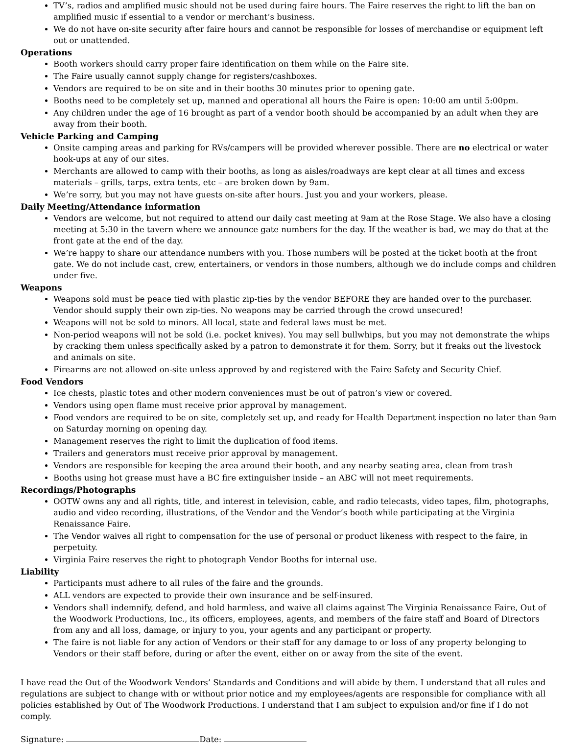TV’s, radios and amplified music should not be used during faire hours. The Faire reserves the right to lift the ban on amplified music if essential to a vendor or merchant’s business.
We do not have on-site security after faire hours and cannot be responsible for losses of merchandise or equipment left out or unattended.
Operations
Booth workers should carry proper faire identification on them while on the Faire site.
The Faire usually cannot supply change for registers/cashboxes.
Vendors are required to be on site and in their booths 30 minutes prior to opening gate.
Booths need to be completely set up, manned and operational all hours the Faire is open: 10:00 am until 5:00pm.
Any children under the age of 16 brought as part of a vendor booth should be accompanied by an adult when they are away from their booth.
Vehicle Parking and Camping
Onsite camping areas and parking for RVs/campers will be provided wherever possible. There are no electrical or water hook-ups at any of our sites.
Merchants are allowed to camp with their booths, as long as aisles/roadways are kept clear at all times and excess materials – grills, tarps, extra tents, etc – are broken down by 9am.
We’re sorry, but you may not have guests on-site after hours. Just you and your workers, please.
Daily Meeting/Attendance information
Vendors are welcome, but not required to attend our daily cast meeting at 9am at the Rose Stage. We also have a closing meeting at 5:30 in the tavern where we announce gate numbers for the day. If the weather is bad, we may do that at the front gate at the end of the day.
We’re happy to share our attendance numbers with you. Those numbers will be posted at the ticket booth at the front gate. We do not include cast, crew, entertainers, or vendors in those numbers, although we do include comps and children under five.
Weapons
Weapons sold must be peace tied with plastic zip-ties by the vendor BEFORE they are handed over to the purchaser. Vendor should supply their own zip-ties. No weapons may be carried through the crowd unsecured!
Weapons will not be sold to minors. All local, state and federal laws must be met.
Non-period weapons will not be sold (i.e. pocket knives). You may sell bullwhips, but you may not demonstrate the whips by cracking them unless specifically asked by a patron to demonstrate it for them. Sorry, but it freaks out the livestock and animals on site.
Firearms are not allowed on-site unless approved by and registered with the Faire Safety and Security Chief.
Food Vendors
Ice chests, plastic totes and other modern conveniences must be out of patron’s view or covered.
Vendors using open flame must receive prior approval by management.
Food vendors are required to be on site, completely set up, and ready for Health Department inspection no later than 9am on Saturday morning on opening day.
Management reserves the right to limit the duplication of food items.
Trailers and generators must receive prior approval by management.
Vendors are responsible for keeping the area around their booth, and any nearby seating area, clean from trash
Booths using hot grease must have a BC fire extinguisher inside – an ABC will not meet requirements.
Recordings/Photographs
OOTW owns any and all rights, title, and interest in television, cable, and radio telecasts, video tapes, film, photographs, audio and video recording, illustrations, of the Vendor and the Vendor’s booth while participating at the Virginia Renaissance Faire.
The Vendor waives all right to compensation for the use of personal or product likeness with respect to the faire, in perpetuity.
Virginia Faire reserves the right to photograph Vendor Booths for internal use.
Liability
Participants must adhere to all rules of the faire and the grounds.
ALL vendors are expected to provide their own insurance and be self-insured.
Vendors shall indemnify, defend, and hold harmless, and waive all claims against The Virginia Renaissance Faire, Out of the Woodwork Productions, Inc., its officers, employees, agents, and members of the faire staff and Board of Directors from any and all loss, damage, or injury to you, your agents and any participant or property.
The faire is not liable for any action of Vendors or their staff for any damage to or loss of any property belonging to Vendors or their staff before, during or after the event, either on or away from the site of the event.
I have read the Out of the Woodwork Vendors’ Standards and Conditions and will abide by them. I understand that all rules and regulations are subject to change with or without prior notice and my employees/agents are responsible for compliance with all policies established by Out of The Woodwork Productions. I understand that I am subject to expulsion and/or fine if I do not comply.
Signature: Date: